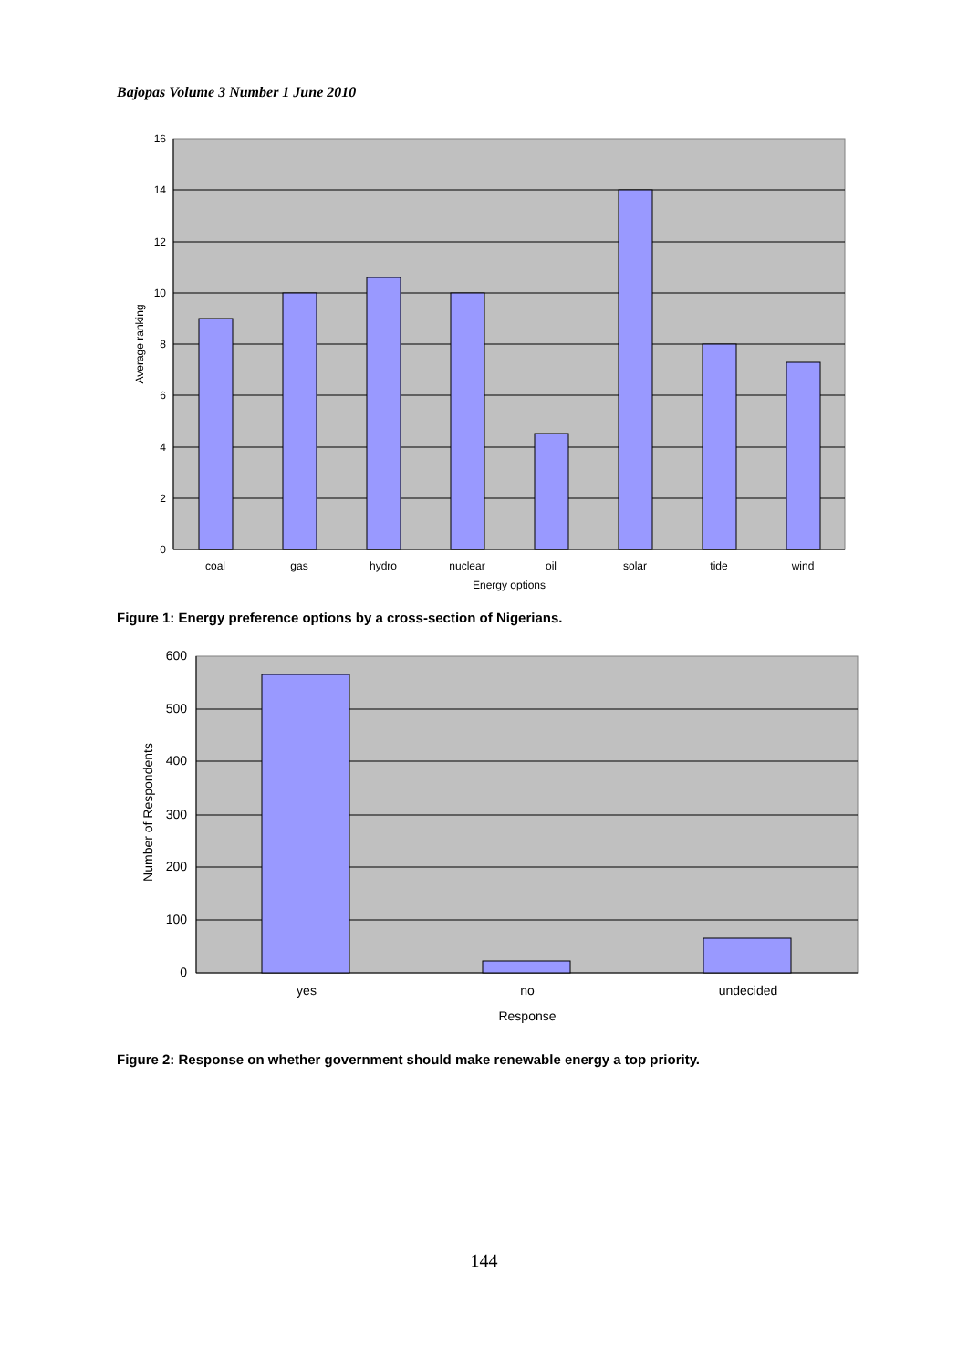Bajopas Volume 3 Number 1 June 2010
0
2
4
6
8
10
12
14
16
coal
gas
hydro
nuclear
oil
solar
tide
wind
Energy options
Average ranking
0
100
200
300
400
500
600
yes
no
undecided
Response
Number of Respondents
Figure 1: Energy preference options by a cross-section of Nigerians.
Figure 2: Response on whether government should make renewable energy a top priority.
144